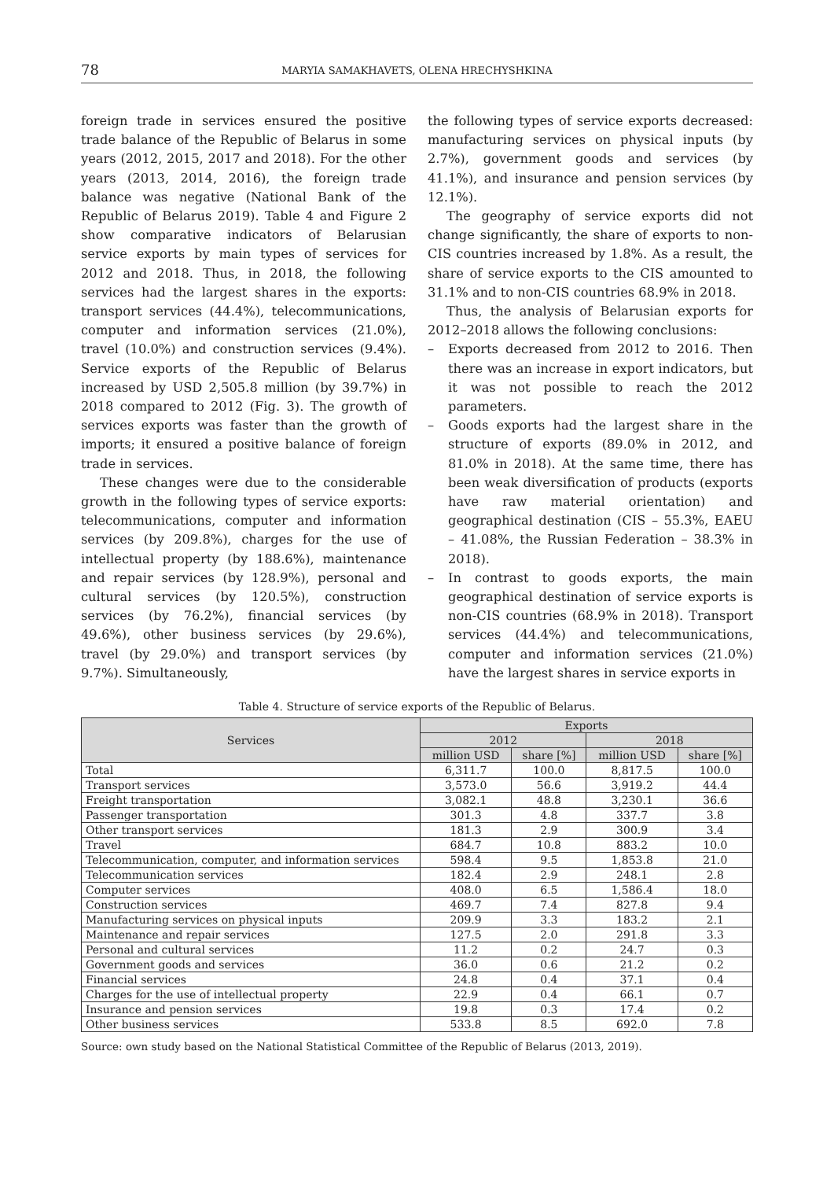78
MARYIA SAMAKHAVETS, OLENA HRECHYSHKINA
foreign trade in services ensured the positive trade balance of the Republic of Belarus in some years (2012, 2015, 2017 and 2018). For the other years (2013, 2014, 2016), the foreign trade balance was negative (National Bank of the Republic of Belarus 2019). Table 4 and Figure 2 show comparative indicators of Belarusian service exports by main types of services for 2012 and 2018. Thus, in 2018, the following services had the largest shares in the exports: transport services (44.4%), telecommunications, computer and information services (21.0%), travel (10.0%) and construction services (9.4%). Service exports of the Republic of Belarus increased by USD 2,505.8 million (by 39.7%) in 2018 compared to 2012 (Fig. 3). The growth of services exports was faster than the growth of imports; it ensured a positive balance of foreign trade in services.
These changes were due to the considerable growth in the following types of service exports: telecommunications, computer and information services (by 209.8%), charges for the use of intellectual property (by 188.6%), maintenance and repair services (by 128.9%), personal and cultural services (by 120.5%), construction services (by 76.2%), financial services (by 49.6%), other business services (by 29.6%), travel (by 29.0%) and transport services (by 9.7%). Simultaneously,
the following types of service exports decreased: manufacturing services on physical inputs (by 2.7%), government goods and services (by 41.1%), and insurance and pension services (by 12.1%).
The geography of service exports did not change significantly, the share of exports to non-CIS countries increased by 1.8%. As a result, the share of service exports to the CIS amounted to 31.1% and to non-CIS countries 68.9% in 2018.
Thus, the analysis of Belarusian exports for 2012–2018 allows the following conclusions:
– Exports decreased from 2012 to 2016. Then there was an increase in export indicators, but it was not possible to reach the 2012 parameters.
– Goods exports had the largest share in the structure of exports (89.0% in 2012, and 81.0% in 2018). At the same time, there has been weak diversification of products (exports have raw material orientation) and geographical destination (CIS – 55.3%, EAEU – 41.08%, the Russian Federation – 38.3% in 2018).
– In contrast to goods exports, the main geographical destination of service exports is non-CIS countries (68.9% in 2018). Transport services (44.4%) and telecommunications, computer and information services (21.0%) have the largest shares in service exports in
Table 4. Structure of service exports of the Republic of Belarus.
| Services | Exports | | | |
| --- | --- | --- | --- | --- |
| | 2012 | | 2018 | |
| | million USD | share [%] | million USD | share [%] |
| Total | 6,311.7 | 100.0 | 8,817.5 | 100.0 |
| Transport services | 3,573.0 | 56.6 | 3,919.2 | 44.4 |
| Freight transportation | 3,082.1 | 48.8 | 3,230.1 | 36.6 |
| Passenger transportation | 301.3 | 4.8 | 337.7 | 3.8 |
| Other transport services | 181.3 | 2.9 | 300.9 | 3.4 |
| Travel | 684.7 | 10.8 | 883.2 | 10.0 |
| Telecommunication, computer, and information services | 598.4 | 9.5 | 1,853.8 | 21.0 |
| Telecommunication services | 182.4 | 2.9 | 248.1 | 2.8 |
| Computer services | 408.0 | 6.5 | 1,586.4 | 18.0 |
| Construction services | 469.7 | 7.4 | 827.8 | 9.4 |
| Manufacturing services on physical inputs | 209.9 | 3.3 | 183.2 | 2.1 |
| Maintenance and repair services | 127.5 | 2.0 | 291.8 | 3.3 |
| Personal and cultural services | 11.2 | 0.2 | 24.7 | 0.3 |
| Government goods and services | 36.0 | 0.6 | 21.2 | 0.2 |
| Financial services | 24.8 | 0.4 | 37.1 | 0.4 |
| Charges for the use of intellectual property | 22.9 | 0.4 | 66.1 | 0.7 |
| Insurance and pension services | 19.8 | 0.3 | 17.4 | 0.2 |
| Other business services | 533.8 | 8.5 | 692.0 | 7.8 |
Source: own study based on the National Statistical Committee of the Republic of Belarus (2013, 2019).